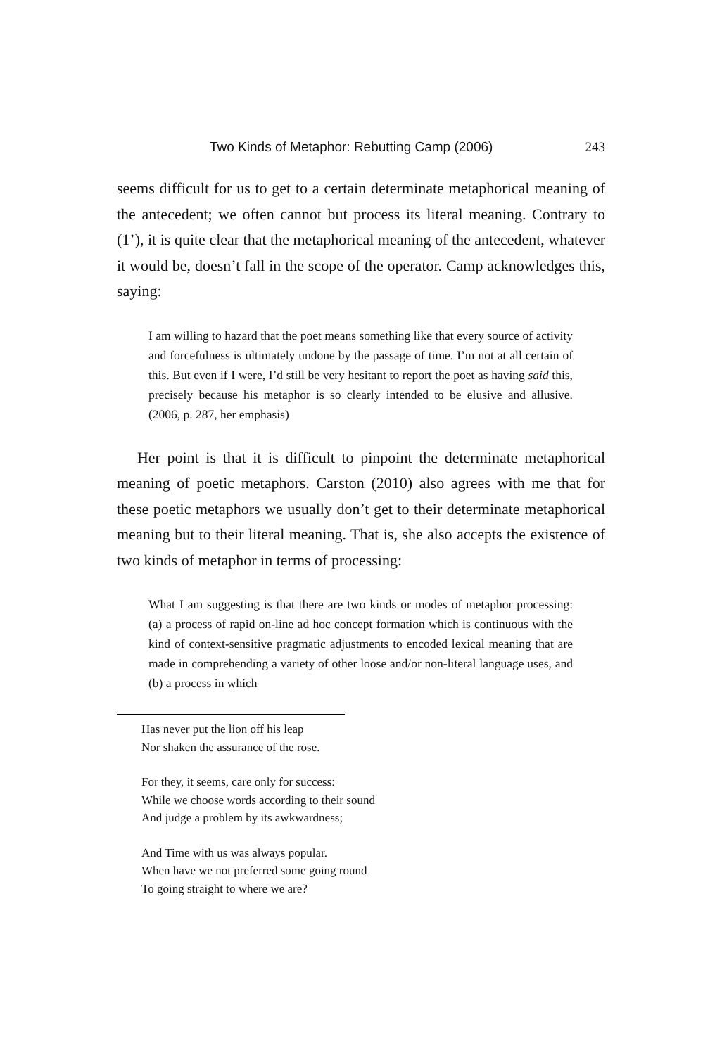Two Kinds of Metaphor: Rebutting Camp (2006) 243
seems difficult for us to get to a certain determinate metaphorical meaning of the antecedent; we often cannot but process its literal meaning. Contrary to (1’), it is quite clear that the metaphorical meaning of the antecedent, whatever it would be, doesn’t fall in the scope of the operator. Camp acknowledges this, saying:
I am willing to hazard that the poet means something like that every source of activity and forcefulness is ultimately undone by the passage of time. I’m not at all certain of this. But even if I were, I’d still be very hesitant to report the poet as having said this, precisely because his metaphor is so clearly intended to be elusive and allusive. (2006, p. 287, her emphasis)
Her point is that it is difficult to pinpoint the determinate metaphorical meaning of poetic metaphors. Carston (2010) also agrees with me that for these poetic metaphors we usually don’t get to their determinate metaphorical meaning but to their literal meaning. That is, she also accepts the existence of two kinds of metaphor in terms of processing:
What I am suggesting is that there are two kinds or modes of metaphor processing: (a) a process of rapid on-line ad hoc concept formation which is continuous with the kind of context-sensitive pragmatic adjustments to encoded lexical meaning that are made in comprehending a variety of other loose and/or non-literal language uses, and (b) a process in which
Has never put the lion off his leap
Nor shaken the assurance of the rose.
For they, it seems, care only for success:
While we choose words according to their sound
And judge a problem by its awkwardness;
And Time with us was always popular.
When have we not preferred some going round
To going straight to where we are?